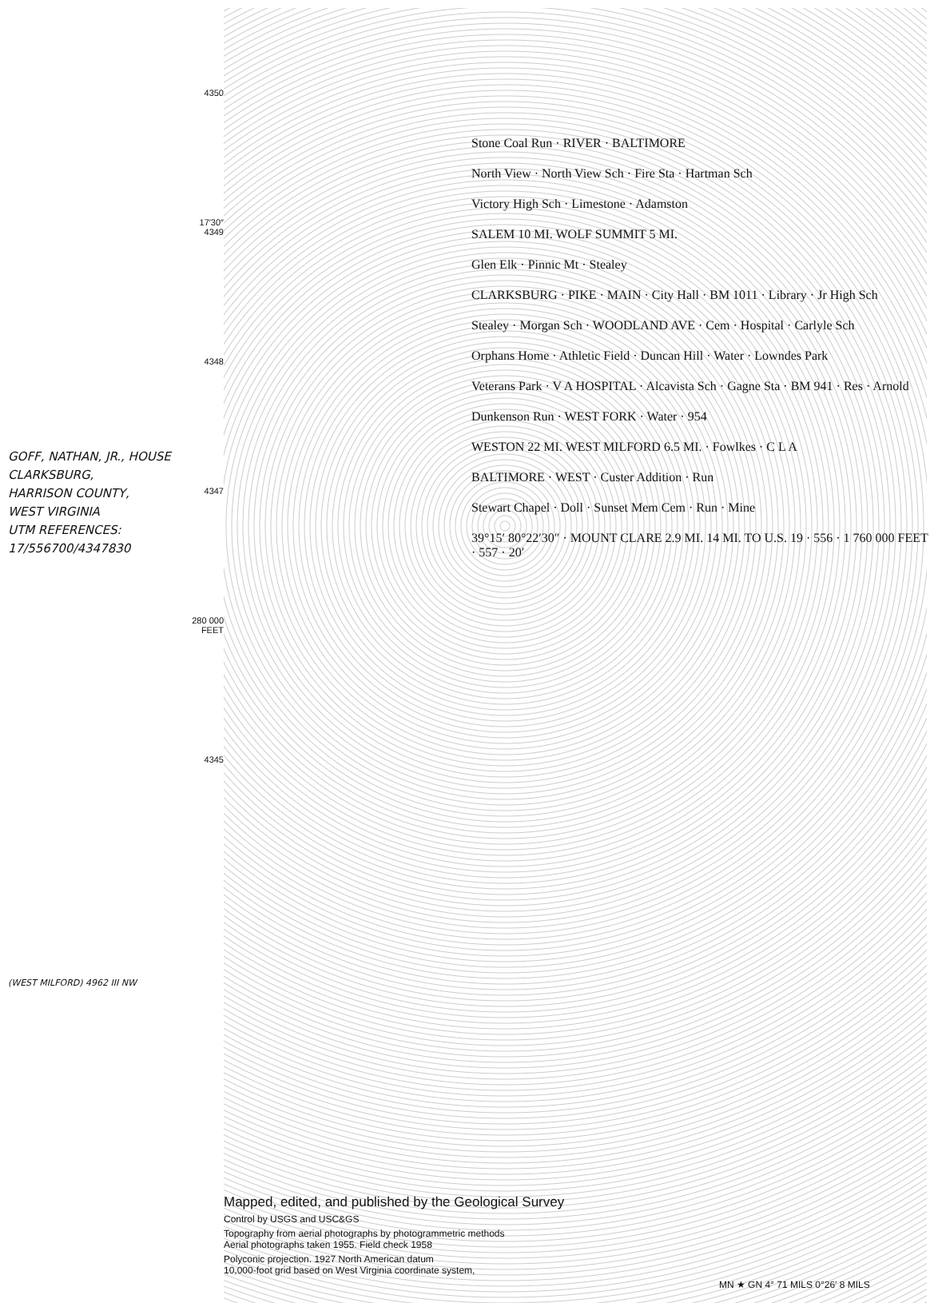GOFF, NATHAN, JR., HOUSE
CLARKSBURG,
HARRISON COUNTY,
WEST VIRGINIA
UTM REFERENCES:
17/556700/4347830
(WEST MILFORD) 4962 III NW
4350
17′30″ 4349
4348
4347
280 000 FEET
4345
Stone Coal Run · RIVER · BALTIMORE
North View · North View Sch · Fire Sta · Hartman Sch
Victory High Sch · Limestone · Adamston
SALEM 10 MI. WOLF SUMMIT 5 MI.
Glen Elk · Pinnic Mt · Stealey
CLARKSBURG · PIKE · MAIN · City Hall · BM 1011 · Library · Jr High Sch
Stealey · Morgan Sch · WOODLAND AVE · Cem · Hospital · Carlyle Sch
Orphans Home · Athletic Field · Duncan Hill · Water · Lowndes Park
Veterans Park · V A HOSPITAL · Alcavista Sch · Gagne Sta · BM 941 · Res · Arnold
Dunkenson Run · WEST FORK · Water · 954
WESTON 22 MI. WEST MILFORD 6.5 MI. · Fowlkes · C L A
BALTIMORE · WEST · Custer Addition · Run
Stewart Chapel · Doll · Sunset Mem Cem · Run · Mine
39°15′ 80°22′30″ · MOUNT CLARE 2.9 MI. 14 MI. TO U.S. 19 · 556 · 1 760 000 FEET · 557 · 20′
Mapped, edited, and published by the Geological Survey
Control by USGS and USC&GS
Topography from aerial photographs by photogrammetric methods
Aerial photographs taken 1955. Field check 1958
Polyconic projection. 1927 North American datum
10,000-foot grid based on West Virginia coordinate system,
MN ★ GN 4° 71 MILS 0°26′ 8 MILS